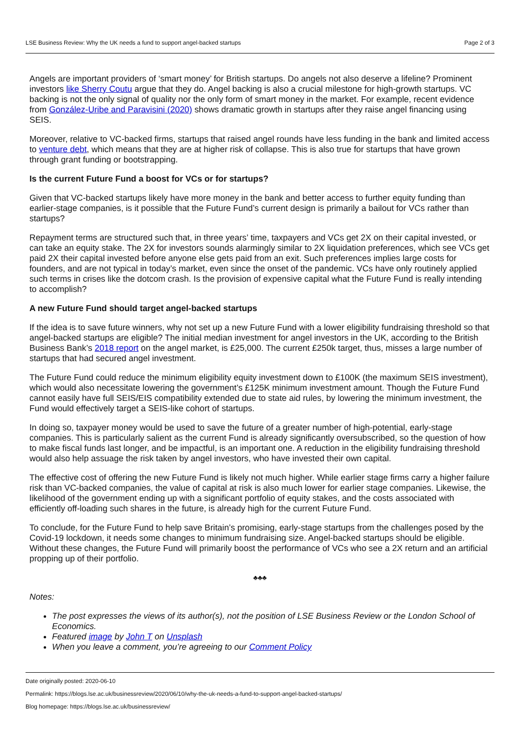LSE Business Review: Why the UK needs a fund to support angel-backed startups Page 2 of 3
Angels are important providers of ‘smart money’ for British startups. Do angels not also deserve a lifeline? Prominent investors like Sherry Coutu argue that they do. Angel backing is also a crucial milestone for high-growth startups. VC backing is not the only signal of quality nor the only form of smart money in the market. For example, recent evidence from González-Uribe and Paravisini (2020) shows dramatic growth in startups after they raise angel financing using SEIS.
Moreover, relative to VC-backed firms, startups that raised angel rounds have less funding in the bank and limited access to venture debt, which means that they are at higher risk of collapse. This is also true for startups that have grown through grant funding or bootstrapping.
Is the current Future Fund a boost for VCs or for startups?
Given that VC-backed startups likely have more money in the bank and better access to further equity funding than earlier-stage companies, is it possible that the Future Fund’s current design is primarily a bailout for VCs rather than startups?
Repayment terms are structured such that, in three years’ time, taxpayers and VCs get 2X on their capital invested, or can take an equity stake. The 2X for investors sounds alarmingly similar to 2X liquidation preferences, which see VCs get paid 2X their capital invested before anyone else gets paid from an exit. Such preferences implies large costs for founders, and are not typical in today’s market, even since the onset of the pandemic. VCs have only routinely applied such terms in crises like the dotcom crash. Is the provision of expensive capital what the Future Fund is really intending to accomplish?
A new Future Fund should target angel-backed startups
If the idea is to save future winners, why not set up a new Future Fund with a lower eligibility fundraising threshold so that angel-backed startups are eligible? The initial median investment for angel investors in the UK, according to the British Business Bank’s 2018 report on the angel market, is £25,000. The current £250k target, thus, misses a large number of startups that had secured angel investment.
The Future Fund could reduce the minimum eligibility equity investment down to £100K (the maximum SEIS investment), which would also necessitate lowering the government’s £125K minimum investment amount. Though the Future Fund cannot easily have full SEIS/EIS compatibility extended due to state aid rules, by lowering the minimum investment, the Fund would effectively target a SEIS-like cohort of startups.
In doing so, taxpayer money would be used to save the future of a greater number of high-potential, early-stage companies. This is particularly salient as the current Fund is already significantly oversubscribed, so the question of how to make fiscal funds last longer, and be impactful, is an important one. A reduction in the eligibility fundraising threshold would also help assuage the risk taken by angel investors, who have invested their own capital.
The effective cost of offering the new Future Fund is likely not much higher. While earlier stage firms carry a higher failure risk than VC-backed companies, the value of capital at risk is also much lower for earlier stage companies. Likewise, the likelihood of the government ending up with a significant portfolio of equity stakes, and the costs associated with efficiently off-loading such shares in the future, is already high for the current Future Fund.
To conclude, for the Future Fund to help save Britain’s promising, early-stage startups from the challenges posed by the Covid-19 lockdown, it needs some changes to minimum fundraising size. Angel-backed startups should be eligible. Without these changes, the Future Fund will primarily boost the performance of VCs who see a 2X return and an artificial propping up of their portfolio.
♣♣♣
Notes:
The post expresses the views of its author(s), not the position of LSE Business Review or the London School of Economics.
Featured image by John T on Unsplash
When you leave a comment, you’re agreeing to our Comment Policy
Date originally posted: 2020-06-10
Permalink: https://blogs.lse.ac.uk/businessreview/2020/06/10/why-the-uk-needs-a-fund-to-support-angel-backed-startups/
Blog homepage: https://blogs.lse.ac.uk/businessreview/